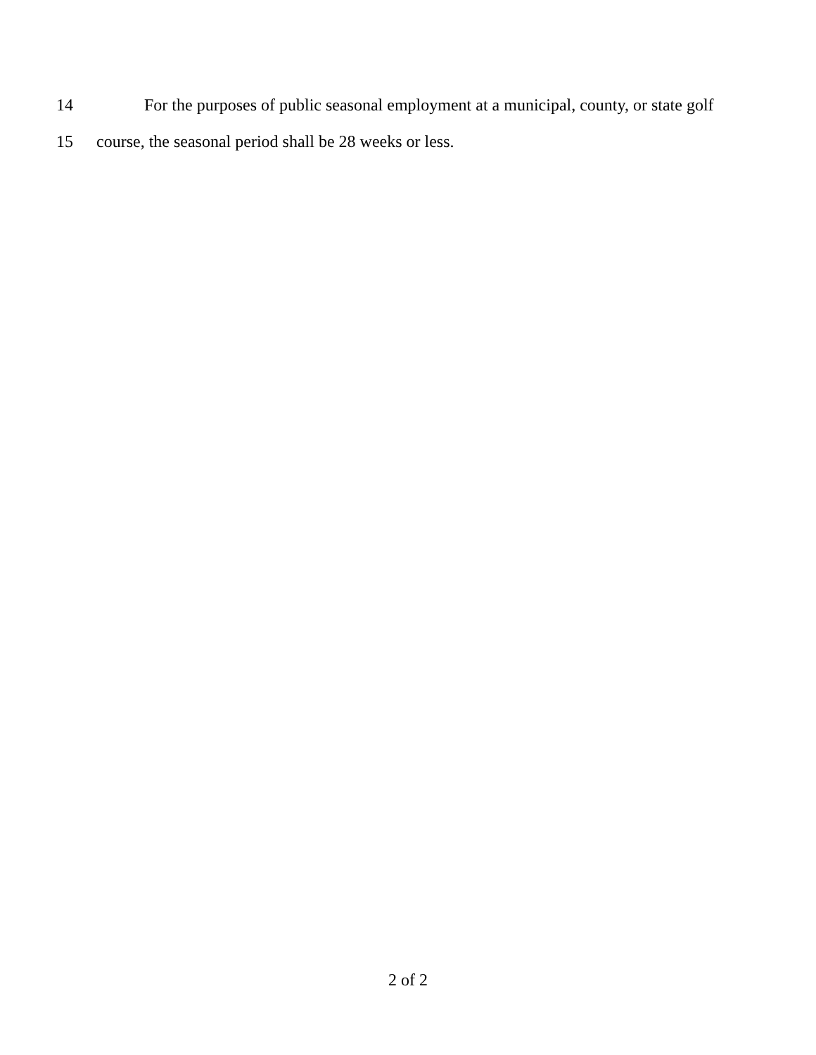14 For the purposes of public seasonal employment at a municipal, county, or state golf
15 course, the seasonal period shall be 28 weeks or less.
2 of 2